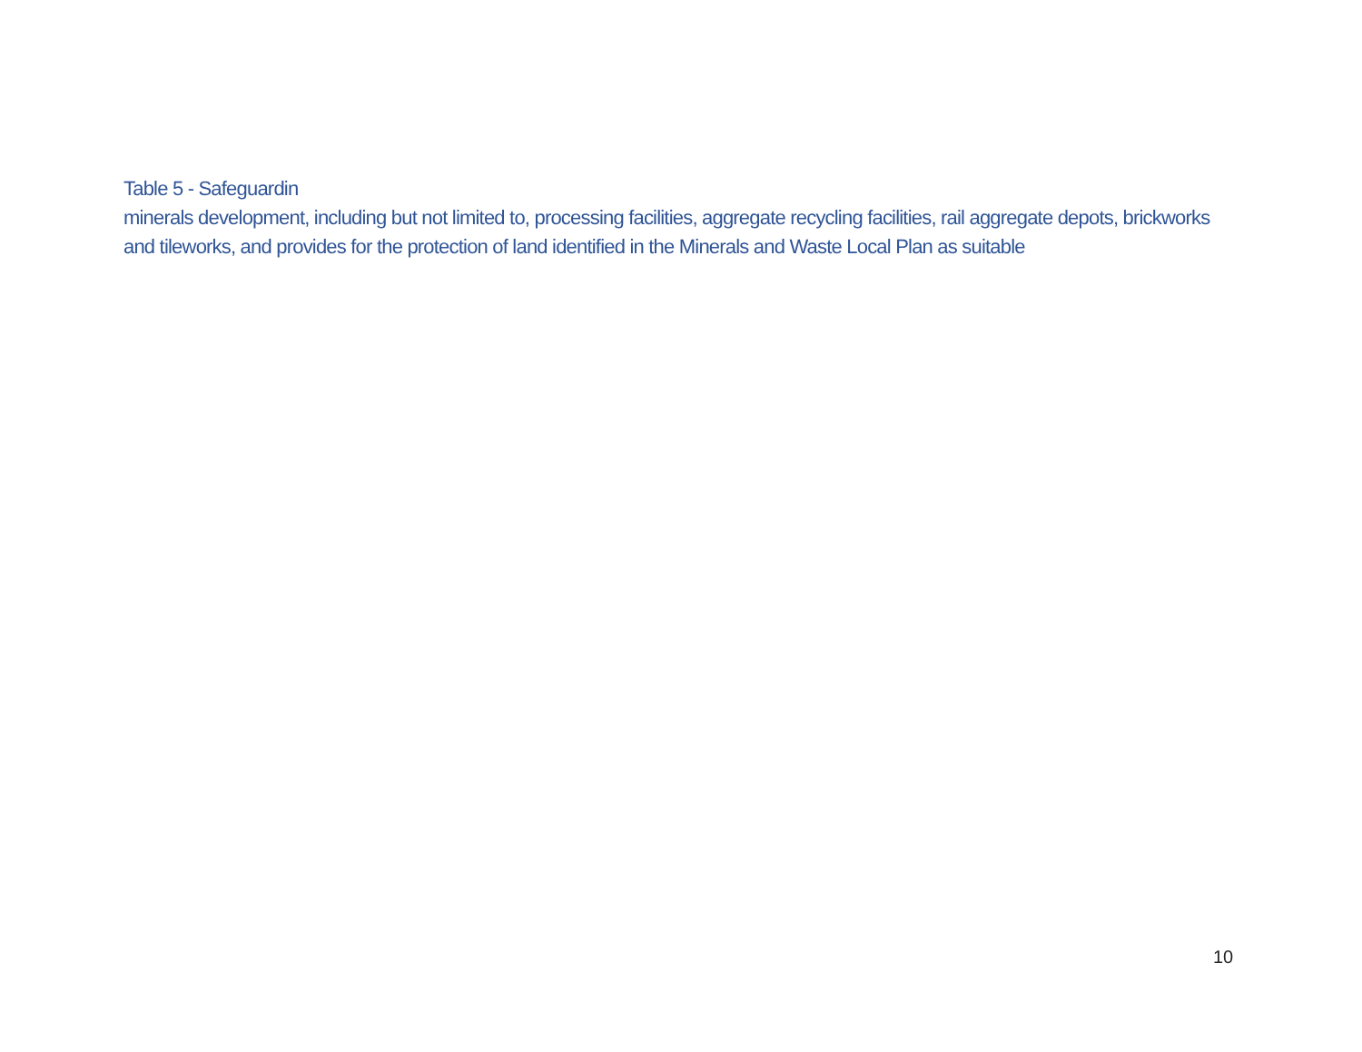Table 5 - Safeguardin
minerals development, including but not limited to, processing facilities, aggregate recycling facilities, rail aggregate depots, brickworks and tileworks, and provides for the protection of land identified in the Minerals and Waste Local Plan as suitable
10